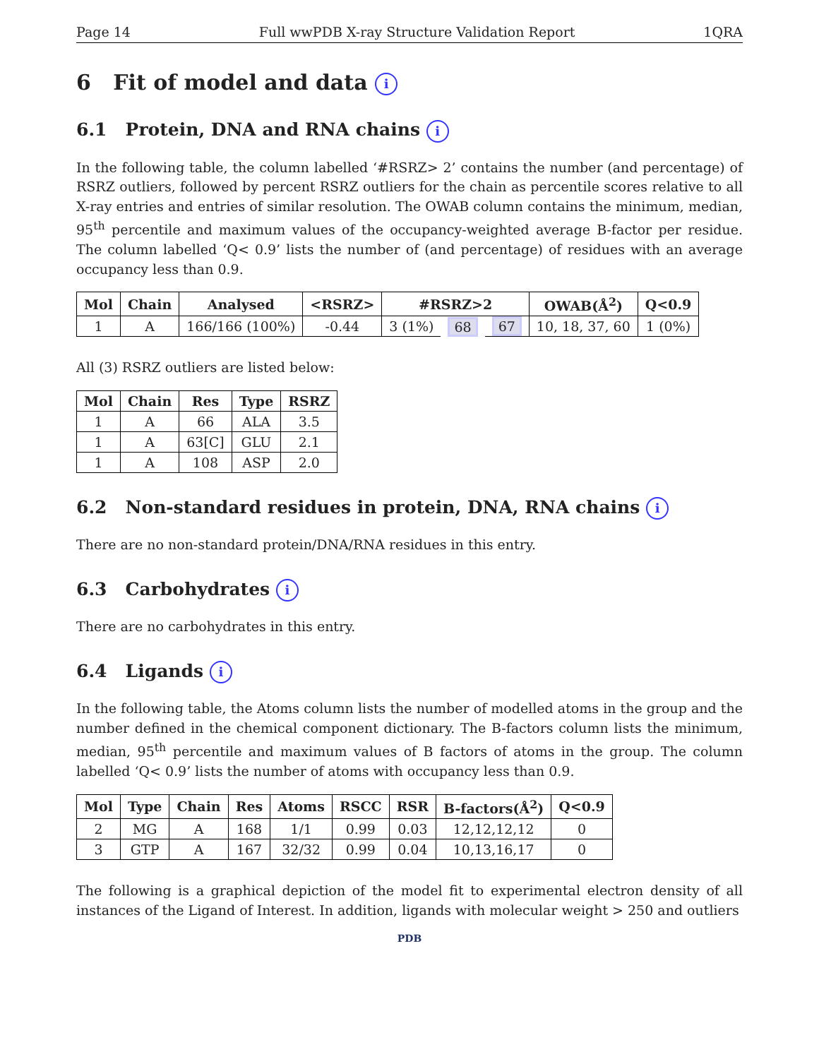Page 14 Full wwPDB X-ray Structure Validation Report 1QRA
6 Fit of model and data i
6.1 Protein, DNA and RNA chains i
In the following table, the column labelled ‘#RSRZ> 2’ contains the number (and percentage) of RSRZ outliers, followed by percent RSRZ outliers for the chain as percentile scores relative to all X-ray entries and entries of similar resolution. The OWAB column contains the minimum, median, 95<sup>th</sup> percentile and maximum values of the occupancy-weighted average B-factor per residue. The column labelled ‘Q< 0.9’ lists the number of (and percentage) of residues with an average occupancy less than 0.9.
| Mol | Chain | Analysed | <RSRZ> | #RSRZ>2 | | | OWAB(Å<sup>2</sup>) | Q<0.9 |
| --- | --- | --- | --- | --- | --- | --- | --- | --- |
| 1 | A | 166/166 (100%) | -0.44 | 3 (1%) | 68 | 67 | 10, 18, 37, 60 | 1 (0%) |
All (3) RSRZ outliers are listed below:
| Mol | Chain | Res | Type | RSRZ |
| --- | --- | --- | --- | --- |
| 1 | A | 66 | ALA | 3.5 |
| 1 | A | 63[C] | GLU | 2.1 |
| 1 | A | 108 | ASP | 2.0 |
6.2 Non-standard residues in protein, DNA, RNA chains i
There are no non-standard protein/DNA/RNA residues in this entry.
6.3 Carbohydrates i
There are no carbohydrates in this entry.
6.4 Ligands i
In the following table, the Atoms column lists the number of modelled atoms in the group and the number defined in the chemical component dictionary. The B-factors column lists the minimum, median, 95<sup>th</sup> percentile and maximum values of B factors of atoms in the group. The column labelled ‘Q< 0.9’ lists the number of atoms with occupancy less than 0.9.
| Mol | Type | Chain | Res | Atoms | RSCC | RSR | B-factors(Å<sup>2</sup>) | Q<0.9 |
| --- | --- | --- | --- | --- | --- | --- | --- | --- |
| 2 | MG | A | 168 | 1/1 | 0.99 | 0.03 | 12,12,12,12 | 0 |
| 3 | GTP | A | 167 | 32/32 | 0.99 | 0.04 | 10,13,16,17 | 0 |
The following is a graphical depiction of the model fit to experimental electron density of all instances of the Ligand of Interest. In addition, ligands with molecular weight > 250 and outliers
PDB